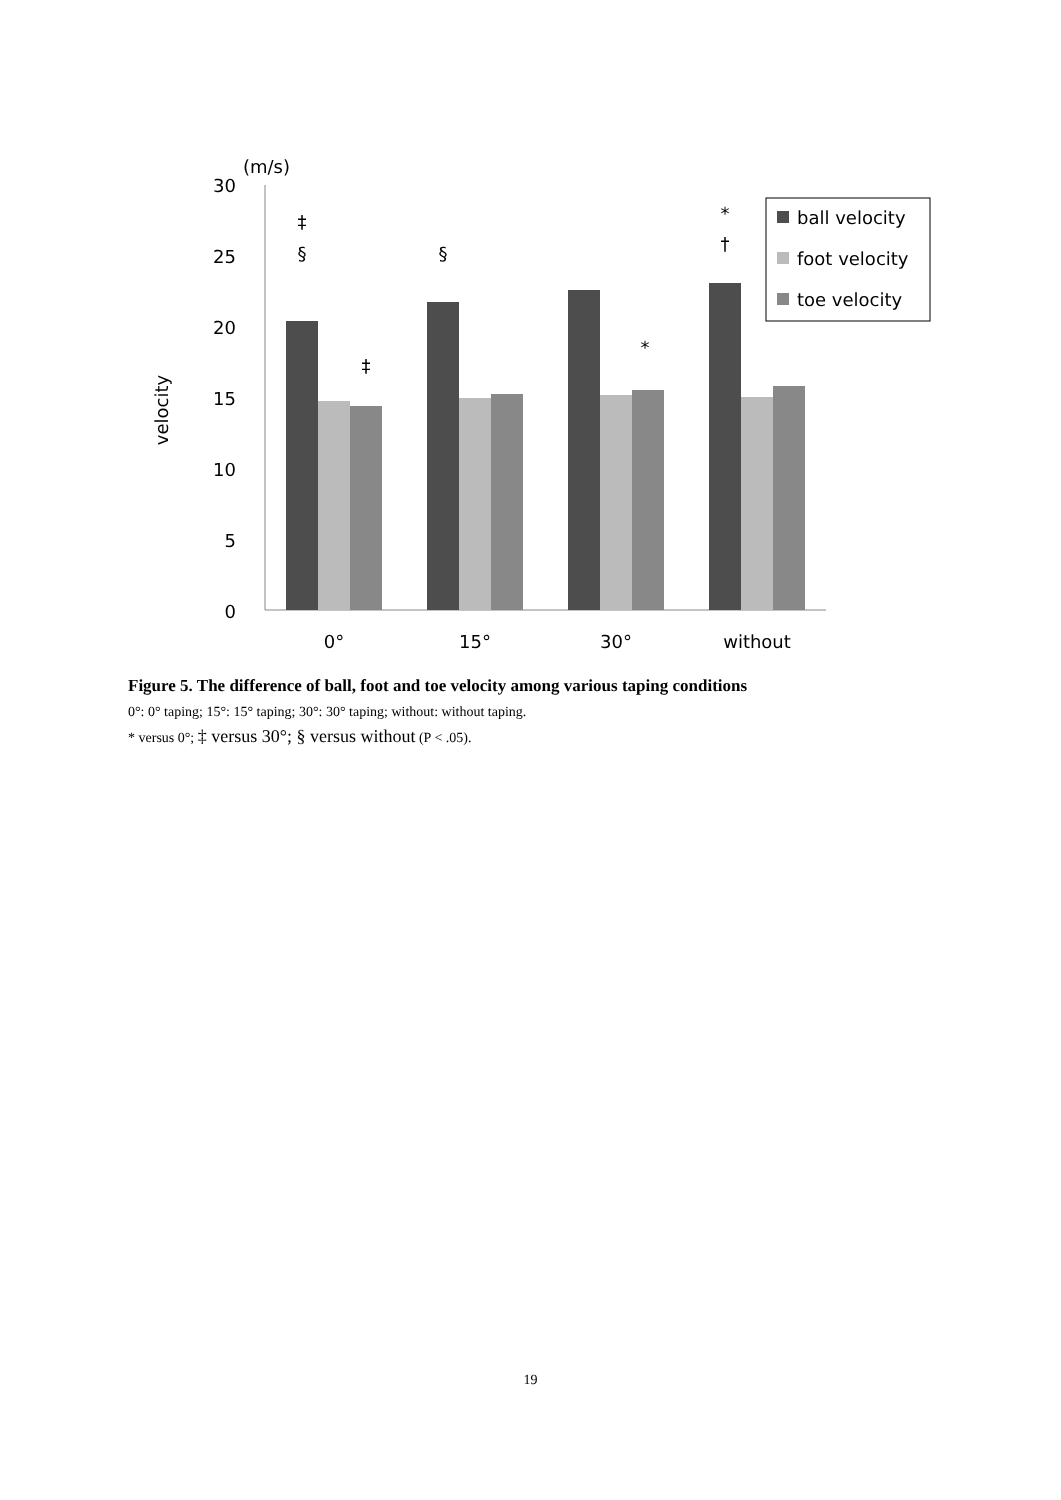30
25
20
15
10
5
0
(m/s)
velocity
0°
15°
30°
without
‡
§
‡
§
*
*
†
ball velocity
foot velocity
toe velocity
Figure 5. The difference of ball, foot and toe velocity among various taping conditions
0°: 0° taping; 15°: 15° taping; 30°: 30° taping; without: without taping.
* versus 0°; ‡ versus 30°; § versus without (P < .05).
19